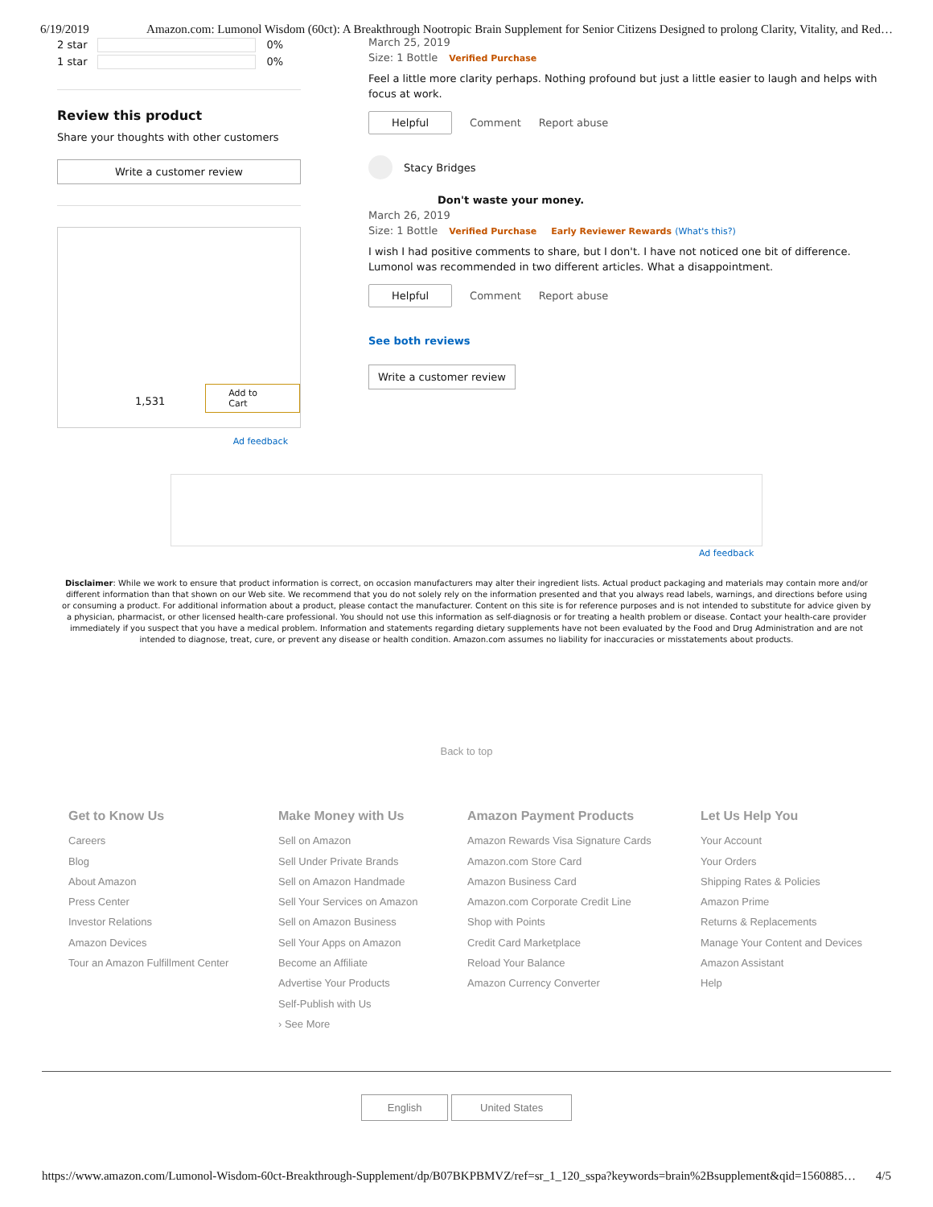6/19/2019 Amazon.com: Lumonol Wisdom (60ct): A Breakthrough Nootropic Brain Supplement for Senior Citizens Designed to prolong Clarity, Vitality, and Red…
2 star
0%
1 star
0%
Review this product
Share your thoughts with other customers
Write a customer review
1,531 Add to Cart
Ad feedback
March 25, 2019
Size: 1 Bottle Verified Purchase
Feel a little more clarity perhaps. Nothing profound but just a little easier to laugh and helps with focus at work.
Helpful Comment Report abuse
Stacy Bridges
Don't waste your money.
March 26, 2019
Size: 1 Bottle Verified Purchase Early Reviewer Rewards (What's this?)
I wish I had positive comments to share, but I don't. I have not noticed one bit of difference. Lumonol was recommended in two different articles. What a disappointment.
Helpful Comment Report abuse
See both reviews
Write a customer review
Ad feedback
Disclaimer: While we work to ensure that product information is correct, on occasion manufacturers may alter their ingredient lists. Actual product packaging and materials may contain more and/or different information than that shown on our Web site. We recommend that you do not solely rely on the information presented and that you always read labels, warnings, and directions before using or consuming a product. For additional information about a product, please contact the manufacturer. Content on this site is for reference purposes and is not intended to substitute for advice given by a physician, pharmacist, or other licensed health-care professional. You should not use this information as self-diagnosis or for treating a health problem or disease. Contact your health-care provider immediately if you suspect that you have a medical problem. Information and statements regarding dietary supplements have not been evaluated by the Food and Drug Administration and are not intended to diagnose, treat, cure, or prevent any disease or health condition. Amazon.com assumes no liability for inaccuracies or misstatements about products.
Back to top
Get to Know Us
Careers
Blog
About Amazon
Press Center
Investor Relations
Amazon Devices
Tour an Amazon Fulfillment Center
Make Money with Us
Sell on Amazon
Sell Under Private Brands
Sell on Amazon Handmade
Sell Your Services on Amazon
Sell on Amazon Business
Sell Your Apps on Amazon
Become an Affiliate
Advertise Your Products
Self-Publish with Us
› See More
Amazon Payment Products
Amazon Rewards Visa Signature Cards
Amazon.com Store Card
Amazon Business Card
Amazon.com Corporate Credit Line
Shop with Points
Credit Card Marketplace
Reload Your Balance
Amazon Currency Converter
Let Us Help You
Your Account
Your Orders
Shipping Rates & Policies
Amazon Prime
Returns & Replacements
Manage Your Content and Devices
Amazon Assistant
Help
English United States
https://www.amazon.com/Lumonol-Wisdom-60ct-Breakthrough-Supplement/dp/B07BKPBMVZ/ref=sr_1_120_sspa?keywords=brain%2Bsupplement&qid=1560885… 4/5